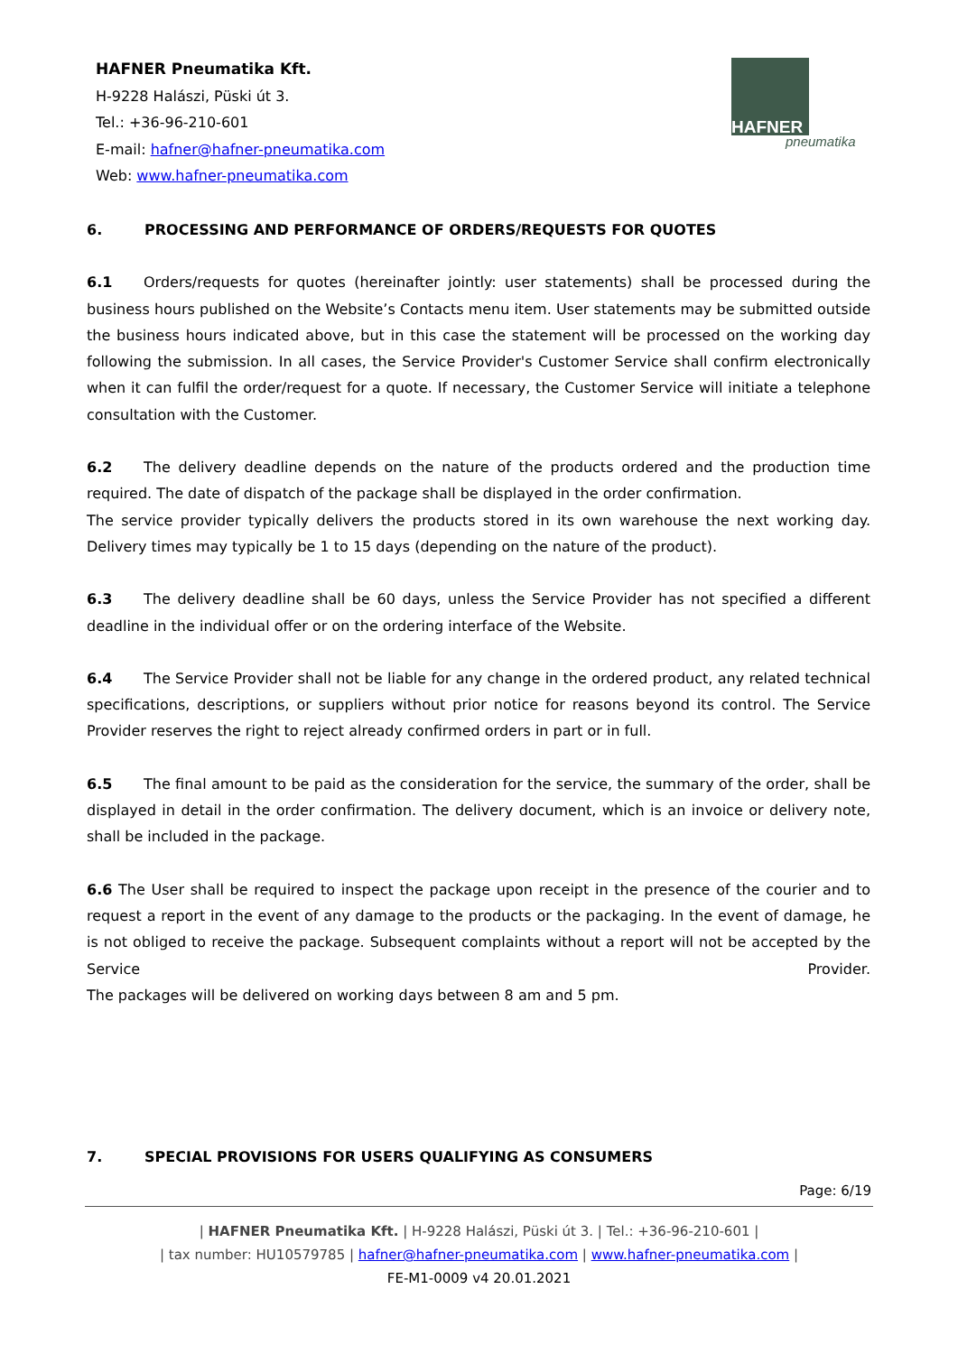HAFNER Pneumatika Kft.
H-9228 Halászi, Püski út 3.
Tel.: +36-96-210-601
E-mail: hafner@hafner-pneumatika.com
Web: www.hafner-pneumatika.com
HAFNER
pneumatika
6. PROCESSING AND PERFORMANCE OF ORDERS/REQUESTS FOR QUOTES
6.1 Orders/requests for quotes (hereinafter jointly: user statements) shall be processed during the business hours published on the Website’s Contacts menu item. User statements may be submitted outside the business hours indicated above, but in this case the statement will be processed on the working day following the submission. In all cases, the Service Provider's Customer Service shall confirm electronically when it can fulfil the order/request for a quote. If necessary, the Customer Service will initiate a telephone consultation with the Customer.
6.2 The delivery deadline depends on the nature of the products ordered and the production time required. The date of dispatch of the package shall be displayed in the order confirmation.
The service provider typically delivers the products stored in its own warehouse the next working day. Delivery times may typically be 1 to 15 days (depending on the nature of the product).
6.3 The delivery deadline shall be 60 days, unless the Service Provider has not specified a different deadline in the individual offer or on the ordering interface of the Website.
6.4 The Service Provider shall not be liable for any change in the ordered product, any related technical specifications, descriptions, or suppliers without prior notice for reasons beyond its control. The Service Provider reserves the right to reject already confirmed orders in part or in full.
6.5 The final amount to be paid as the consideration for the service, the summary of the order, shall be displayed in detail in the order confirmation. The delivery document, which is an invoice or delivery note, shall be included in the package.
6.6 The User shall be required to inspect the package upon receipt in the presence of the courier and to request a report in the event of any damage to the products or the packaging. In the event of damage, he is not obliged to receive the package. Subsequent complaints without a report will not be accepted by the Service Provider.
The packages will be delivered on working days between 8 am and 5 pm.
7. SPECIAL PROVISIONS FOR USERS QUALIFYING AS CONSUMERS
Page: 6/19
| HAFNER Pneumatika Kft. | H-9228 Halászi, Püski út 3. | Tel.: +36-96-210-601 |
| tax number: HU10579785 | hafner@hafner-pneumatika.com | www.hafner-pneumatika.com |
FE-M1-0009 v4 20.01.2021